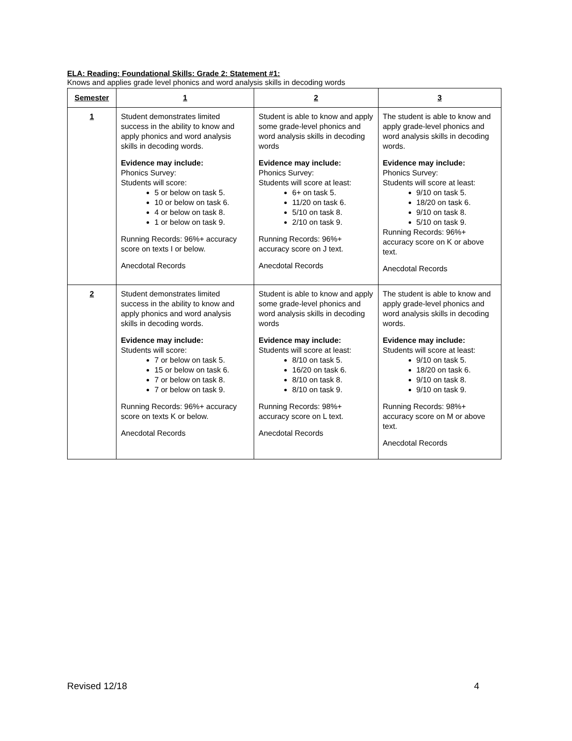ELA: Reading: Foundational Skills: Grade 2: Statement #1:
Knows and applies grade level phonics and word analysis skills in decoding words
| Semester | 1 | 2 | 3 |
| --- | --- | --- | --- |
| 1 | Student demonstrates limited success in the ability to know and apply phonics and word analysis skills in decoding words. Evidence may include: Phonics Survey: Students will score: 5 or below on task 5. 10 or below on task 6. 4 or below on task 8. 1 or below on task 9. Running Records: 96%+ accuracy score on texts I or below. Anecdotal Records | Student is able to know and apply some grade-level phonics and word analysis skills in decoding words Evidence may include: Phonics Survey: Students will score at least: 6+ on task 5. 11/20 on task 6. 5/10 on task 8. 2/10 on task 9. Running Records: 96%+ accuracy score on J text. Anecdotal Records | The student is able to know and apply grade-level phonics and word analysis skills in decoding words. Evidence may include: Phonics Survey: Students will score at least: 9/10 on task 5. 18/20 on task 6. 9/10 on task 8. 5/10 on task 9. Running Records: 96%+ accuracy score on K or above text. Anecdotal Records |
| 2 | Student demonstrates limited success in the ability to know and apply phonics and word analysis skills in decoding words. Evidence may include: Students will score: 7 or below on task 5. 15 or below on task 6. 7 or below on task 8. 7 or below on task 9. Running Records: 96%+ accuracy score on texts K or below. Anecdotal Records | Student is able to know and apply some grade-level phonics and word analysis skills in decoding words Evidence may include: Students will score at least: 8/10 on task 5. 16/20 on task 6. 8/10 on task 8. 8/10 on task 9. Running Records: 98%+ accuracy score on L text. Anecdotal Records | The student is able to know and apply grade-level phonics and word analysis skills in decoding words. Evidence may include: Students will score at least: 9/10 on task 5. 18/20 on task 6. 9/10 on task 8. 9/10 on task 9. Running Records: 98%+ accuracy score on M or above text. Anecdotal Records |
Revised 12/18 4